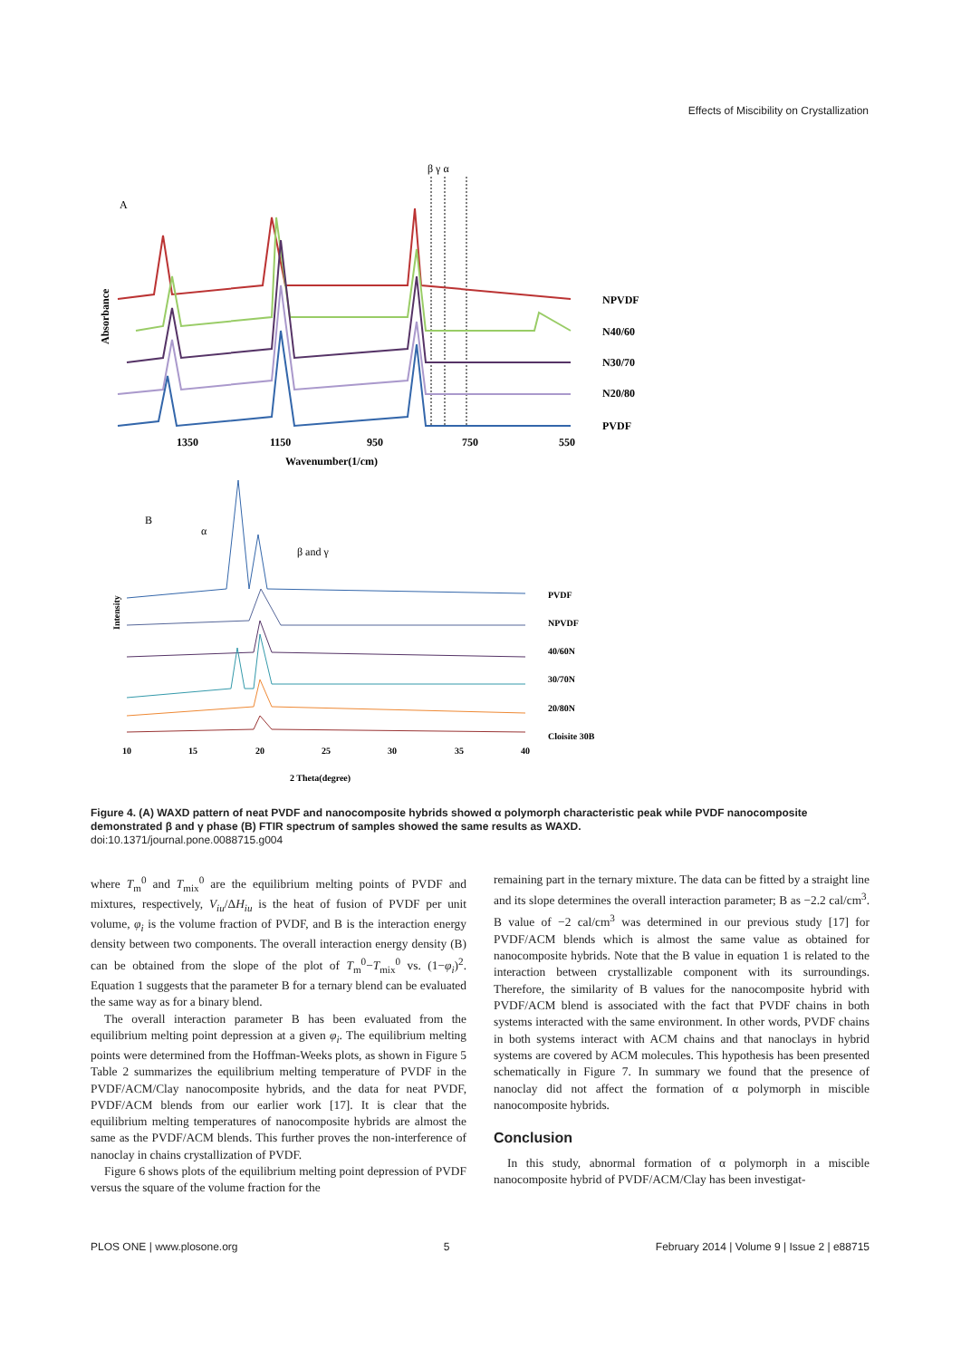Effects of Miscibility on Crystallization
A
Absorbance
β γ α
NPVDF
N40/60
N30/70
N20/80
PVDF
1350
1150
950
750
550
Wavenumber(1/cm)
B
α
β and γ
Intensity
PVDF
NPVDF
40/60N
30/70N
20/80N
Cloisite 30B
10
15
20
25
30
35
40
2 Theta(degree)
Figure 4. (A) WAXD pattern of neat PVDF and nanocomposite hybrids showed α polymorph characteristic peak while PVDF nanocomposite demonstrated β and γ phase (B) FTIR spectrum of samples showed the same results as WAXD.
doi:10.1371/journal.pone.0088715.g004
where T<sub>m</sub><sup>0</sup> and T<sub>mix</sub><sup>0</sup> are the equilibrium melting points of PVDF and mixtures, respectively, V<sub>iu</sub>/ΔH<sub>iu</sub> is the heat of fusion of PVDF per unit volume, φ<sub>i</sub> is the volume fraction of PVDF, and B is the interaction energy density between two components. The overall interaction energy density (B) can be obtained from the slope of the plot of T<sub>m</sub><sup>0</sup>−T<sub>mix</sub><sup>0</sup> vs. (1−φ<sub>i</sub>)<sup>2</sup>. Equation 1 suggests that the parameter B for a ternary blend can be evaluated the same way as for a binary blend.
The overall interaction parameter B has been evaluated from the equilibrium melting point depression at a given φ<sub>i</sub>. The equilibrium melting points were determined from the Hoffman-Weeks plots, as shown in Figure 5 Table 2 summarizes the equilibrium melting temperature of PVDF in the PVDF/ACM/Clay nanocomposite hybrids, and the data for neat PVDF, PVDF/ACM blends from our earlier work [17]. It is clear that the equilibrium melting temperatures of nanocomposite hybrids are almost the same as the PVDF/ACM blends. This further proves the non-interference of nanoclay in chains crystallization of PVDF.
Figure 6 shows plots of the equilibrium melting point depression of PVDF versus the square of the volume fraction for the
remaining part in the ternary mixture. The data can be fitted by a straight line and its slope determines the overall interaction parameter; B as −2.2 cal/cm<sup>3</sup>. B value of −2 cal/cm<sup>3</sup> was determined in our previous study [17] for PVDF/ACM blends which is almost the same value as obtained for nanocomposite hybrids. Note that the B value in equation 1 is related to the interaction between crystallizable component with its surroundings. Therefore, the similarity of B values for the nanocomposite hybrid with PVDF/ACM blend is associated with the fact that PVDF chains in both systems interacted with the same environment. In other words, PVDF chains in both systems interact with ACM chains and that nanoclays in hybrid systems are covered by ACM molecules. This hypothesis has been presented schematically in Figure 7. In summary we found that the presence of nanoclay did not affect the formation of α polymorph in miscible nanocomposite hybrids.
Conclusion
In this study, abnormal formation of α polymorph in a miscible nanocomposite hybrid of PVDF/ACM/Clay has been investigat-
PLOS ONE | www.plosone.org 5 February 2014 | Volume 9 | Issue 2 | e88715